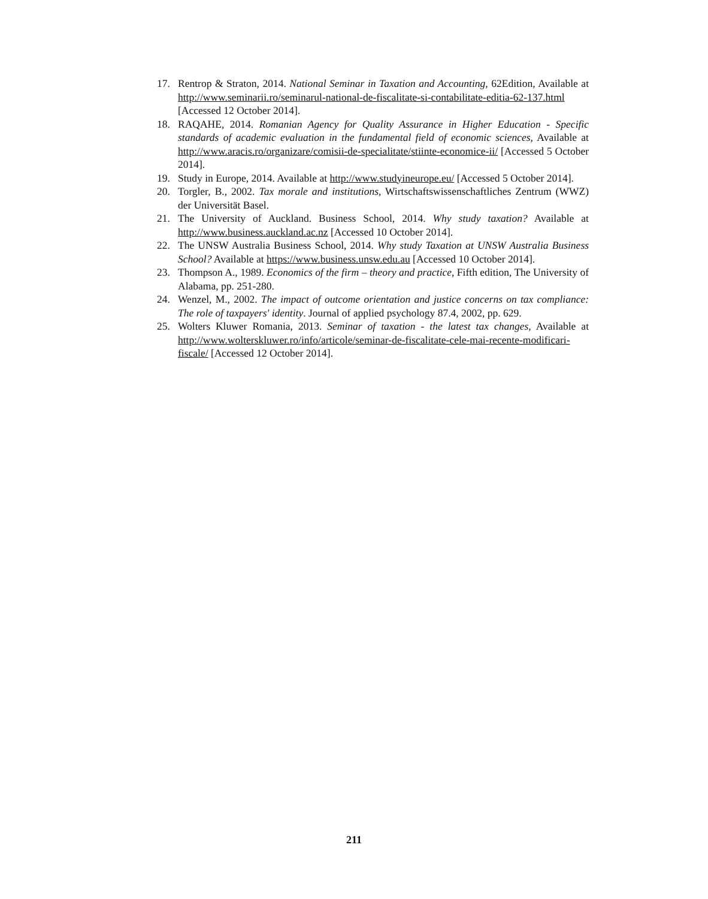17. Rentrop & Straton, 2014. National Seminar in Taxation and Accounting, 62Edition, Available at http://www.seminarii.ro/seminarul-national-de-fiscalitate-si-contabilitate-editia-62-137.html [Accessed 12 October 2014].
18. RAQAHE, 2014. Romanian Agency for Quality Assurance in Higher Education - Specific standards of academic evaluation in the fundamental field of economic sciences, Available at http://www.aracis.ro/organizare/comisii-de-specialitate/stiinte-economice-ii/ [Accessed 5 October 2014].
19. Study in Europe, 2014. Available at http://www.studyineurope.eu/ [Accessed 5 October 2014].
20. Torgler, B., 2002. Tax morale and institutions, Wirtschaftswissenschaftliches Zentrum (WWZ) der Universität Basel.
21. The University of Auckland. Business School, 2014. Why study taxation? Available at http://www.business.auckland.ac.nz [Accessed 10 October 2014].
22. The UNSW Australia Business School, 2014. Why study Taxation at UNSW Australia Business School? Available at https://www.business.unsw.edu.au [Accessed 10 October 2014].
23. Thompson A., 1989. Economics of the firm – theory and practice, Fifth edition, The University of Alabama, pp. 251-280.
24. Wenzel, M., 2002. The impact of outcome orientation and justice concerns on tax compliance: The role of taxpayers' identity. Journal of applied psychology 87.4, 2002, pp. 629.
25. Wolters Kluwer Romania, 2013. Seminar of taxation - the latest tax changes, Available at http://www.wolterskluwer.ro/info/articole/seminar-de-fiscalitate-cele-mai-recente-modificari-fiscale/ [Accessed 12 October 2014].
211